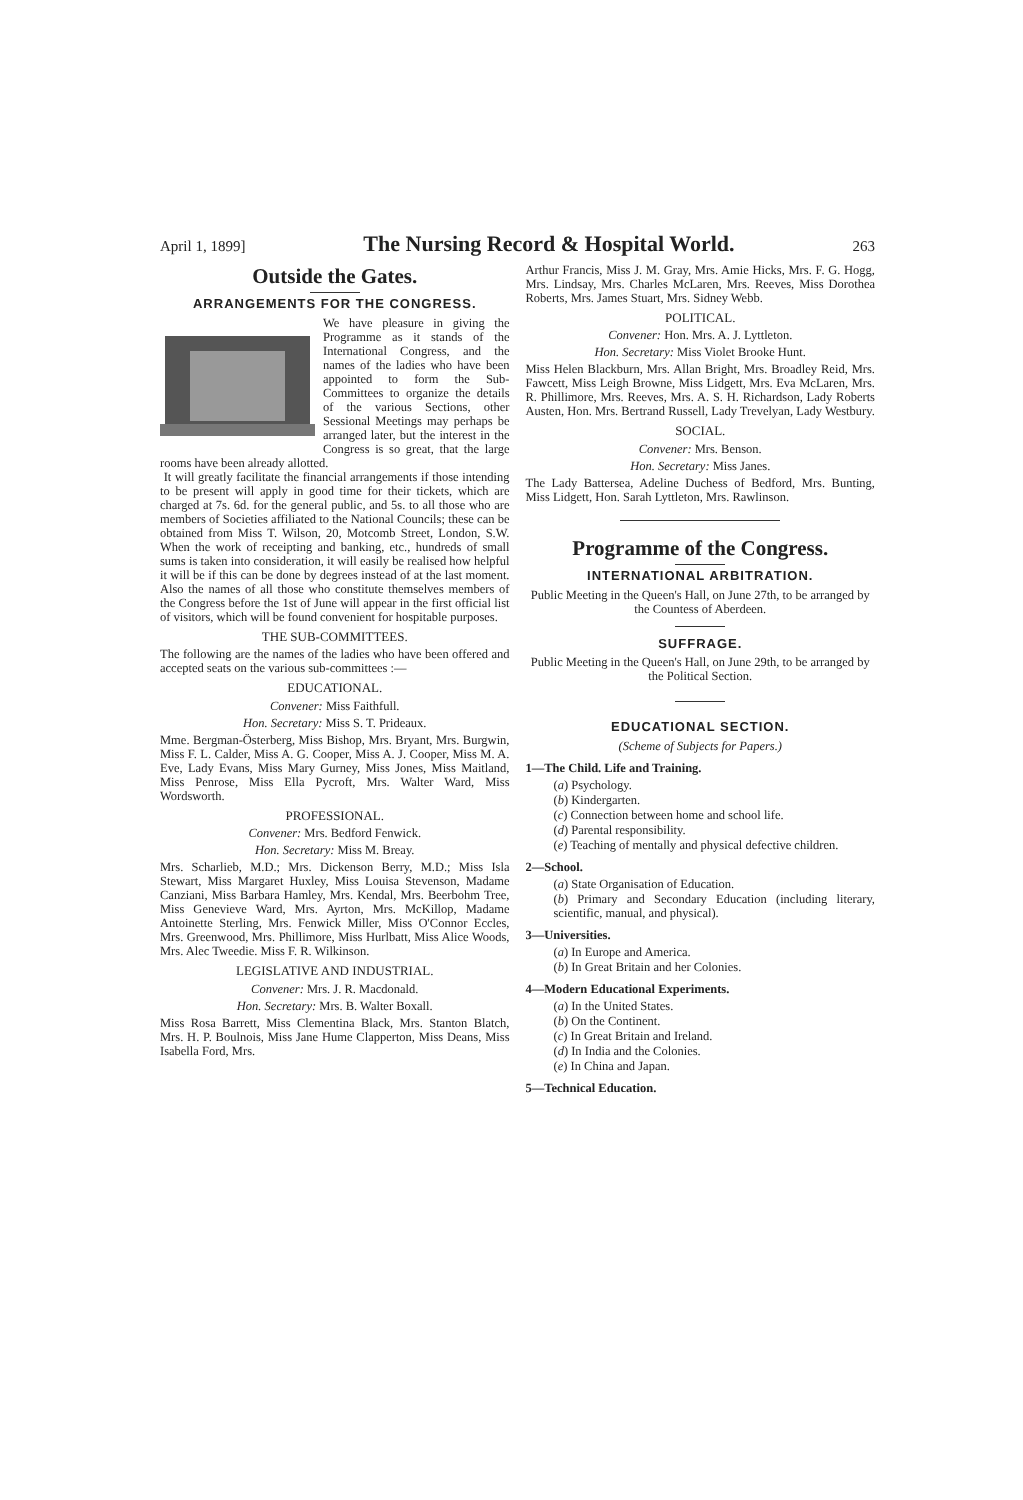April 1, 1899] The Nursing Record & Hospital World. 263
Outside the Gates.
ARRANGEMENTS FOR THE CONGRESS.
We have pleasure in giving the Programme as it stands of the International Congress, and the names of the ladies who have been appointed to form the Sub-Committees to organize the details of the various Sections, other Sessional Meetings may perhaps be arranged later, but the interest in the Congress is so great, that the large rooms have been already allotted.
It will greatly facilitate the financial arrangements if those intending to be present will apply in good time for their tickets, which are charged at 7s. 6d. for the general public, and 5s. to all those who are members of Societies affiliated to the National Councils; these can be obtained from Miss T. Wilson, 20, Motcomb Street, London, S.W. When the work of receipting and banking, etc., hundreds of small sums is taken into consideration, it will easily be realised how helpful it will be if this can be done by degrees instead of at the last moment. Also the names of all those who constitute themselves members of the Congress before the 1st of June will appear in the first official list of visitors, which will be found convenient for hospitable purposes.
THE SUB-COMMITTEES.
The following are the names of the ladies who have been offered and accepted seats on the various sub-committees :—
EDUCATIONAL.
Convener: Miss Faithfull.
Hon. Secretary: Miss S. T. Prideaux.
Mme. Bergman-Österberg, Miss Bishop, Mrs. Bryant, Mrs. Burgwin, Miss F. L. Calder, Miss A. G. Cooper, Miss A. J. Cooper, Miss M. A. Eve, Lady Evans, Miss Mary Gurney, Miss Jones, Miss Maitland, Miss Penrose, Miss Ella Pycroft, Mrs. Walter Ward, Miss Wordsworth.
PROFESSIONAL.
Convener: Mrs. Bedford Fenwick.
Hon. Secretary: Miss M. Breay.
Mrs. Scharlieb, M.D.; Mrs. Dickenson Berry, M.D.; Miss Isla Stewart, Miss Margaret Huxley, Miss Louisa Stevenson, Madame Canziani, Miss Barbara Hamley, Mrs. Kendal, Mrs. Beerbohm Tree, Miss Genevieve Ward, Mrs. Ayrton, Mrs. McKillop, Madame Antoinette Sterling, Mrs. Fenwick Miller, Miss O'Connor Eccles, Mrs. Greenwood, Mrs. Phillimore, Miss Hurlbatt, Miss Alice Woods, Mrs. Alec Tweedie. Miss F. R. Wilkinson.
LEGISLATIVE AND INDUSTRIAL.
Convener: Mrs. J. R. Macdonald.
Hon. Secretary: Mrs. B. Walter Boxall.
Miss Rosa Barrett, Miss Clementina Black, Mrs. Stanton Blatch, Mrs. H. P. Boulnois, Miss Jane Hume Clapperton, Miss Deans, Miss Isabella Ford, Mrs.
Arthur Francis, Miss J. M. Gray, Mrs. Amie Hicks, Mrs. F. G. Hogg, Mrs. Lindsay, Mrs. Charles McLaren, Mrs. Reeves, Miss Dorothea Roberts, Mrs. James Stuart, Mrs. Sidney Webb.
POLITICAL.
Convener: Hon. Mrs. A. J. Lyttleton.
Hon. Secretary: Miss Violet Brooke Hunt.
Miss Helen Blackburn, Mrs. Allan Bright, Mrs. Broadley Reid, Mrs. Fawcett, Miss Leigh Browne, Miss Lidgett, Mrs. Eva McLaren, Mrs. R. Phillimore, Mrs. Reeves, Mrs. A. S. H. Richardson, Lady Roberts Austen, Hon. Mrs. Bertrand Russell, Lady Trevelyan, Lady Westbury.
SOCIAL.
Convener: Mrs. Benson.
Hon. Secretary: Miss Janes.
The Lady Battersea, Adeline Duchess of Bedford, Mrs. Bunting, Miss Lidgett, Hon. Sarah Lyttleton, Mrs. Rawlinson.
Programme of the Congress.
INTERNATIONAL ARBITRATION.
Public Meeting in the Queen's Hall, on June 27th, to be arranged by the Countess of Aberdeen.
SUFFRAGE.
Public Meeting in the Queen's Hall, on June 29th, to be arranged by the Political Section.
EDUCATIONAL SECTION.
(Scheme of Subjects for Papers.)
1—The Child. Life and Training.
(a) Psychology.
(b) Kindergarten.
(c) Connection between home and school life.
(d) Parental responsibility.
(e) Teaching of mentally and physical defective children.
2—School.
(a) State Organisation of Education.
(b) Primary and Secondary Education (including literary, scientific, manual, and physical).
3—Universities.
(a) In Europe and America.
(b) In Great Britain and her Colonies.
4—Modern Educational Experiments.
(a) In the United States.
(b) On the Continent.
(c) In Great Britain and Ireland.
(d) In India and the Colonies.
(e) In China and Japan.
5—Technical Education.